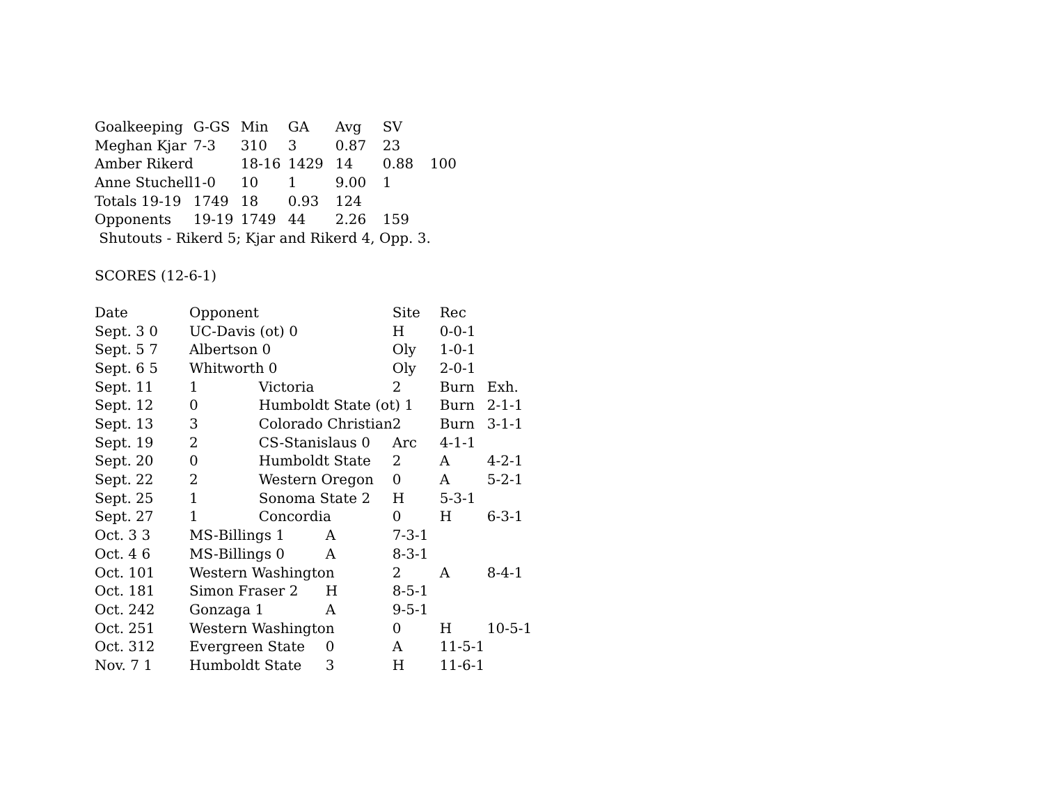| Goalkeeping | G-GS | Min | GA | Avg | SV | |
| Meghan Kjar | 7-3 | 310 | 3 | 0.87 | 23 | |
| Amber Rikerd | | 18-16 | 1429 | 14 | 0.88 | 100 |
| Anne Stuchell | 1-0 | 10 | 1 | 9.00 | 1 | |
| Totals 19-19 | 1749 | 18 | 0.93 | 124 | | |
| Opponents | 19-19 | 1749 | 44 | 2.26 | 159 | |
Shutouts - Rikerd 5; Kjar and Rikerd 4, Opp. 3.
SCORES (12-6-1)
| Date | Opponent | | | Site | Rec | |
| Sept. 3 0 | UC-Davis (ot) 0 | | | H | 0-0-1 | |
| Sept. 5 7 | Albertson 0 | | | Oly | 1-0-1 | |
| Sept. 6 5 | Whitworth 0 | | | Oly | 2-0-1 | |
| Sept. 11 | 1 | Victoria | | 2 | Burn | Exh. |
| Sept. 12 | 0 | Humboldt State (ot) 1 | | | Burn | 2-1-1 |
| Sept. 13 | 3 | Colorado Christian | | 2 | Burn | 3-1-1 |
| Sept. 19 | 2 | CS-Stanislaus 0 | | Arc | 4-1-1 | |
| Sept. 20 | 0 | Humboldt State | | 2 | A | 4-2-1 |
| Sept. 22 | 2 | Western Oregon | | 0 | A | 5-2-1 |
| Sept. 25 | 1 | Sonoma State 2 | | H | 5-3-1 | |
| Sept. 27 | 1 | Concordia | | 0 | H | 6-3-1 |
| Oct. 3 3 | MS-Billings 1 | | A | 7-3-1 | | |
| Oct. 4 6 | MS-Billings 0 | | A | 8-3-1 | | |
| Oct. 101 | Western Washington | | | 2 | A | 8-4-1 |
| Oct. 181 | Simon Fraser 2 | | H | 8-5-1 | | |
| Oct. 242 | Gonzaga 1 | | A | 9-5-1 | | |
| Oct. 251 | Western Washington | | | 0 | H | 10-5-1 |
| Oct. 312 | Evergreen State | | 0 | A | 11-5-1 | |
| Nov. 7 1 | Humboldt State | | 3 | H | 11-6-1 | |